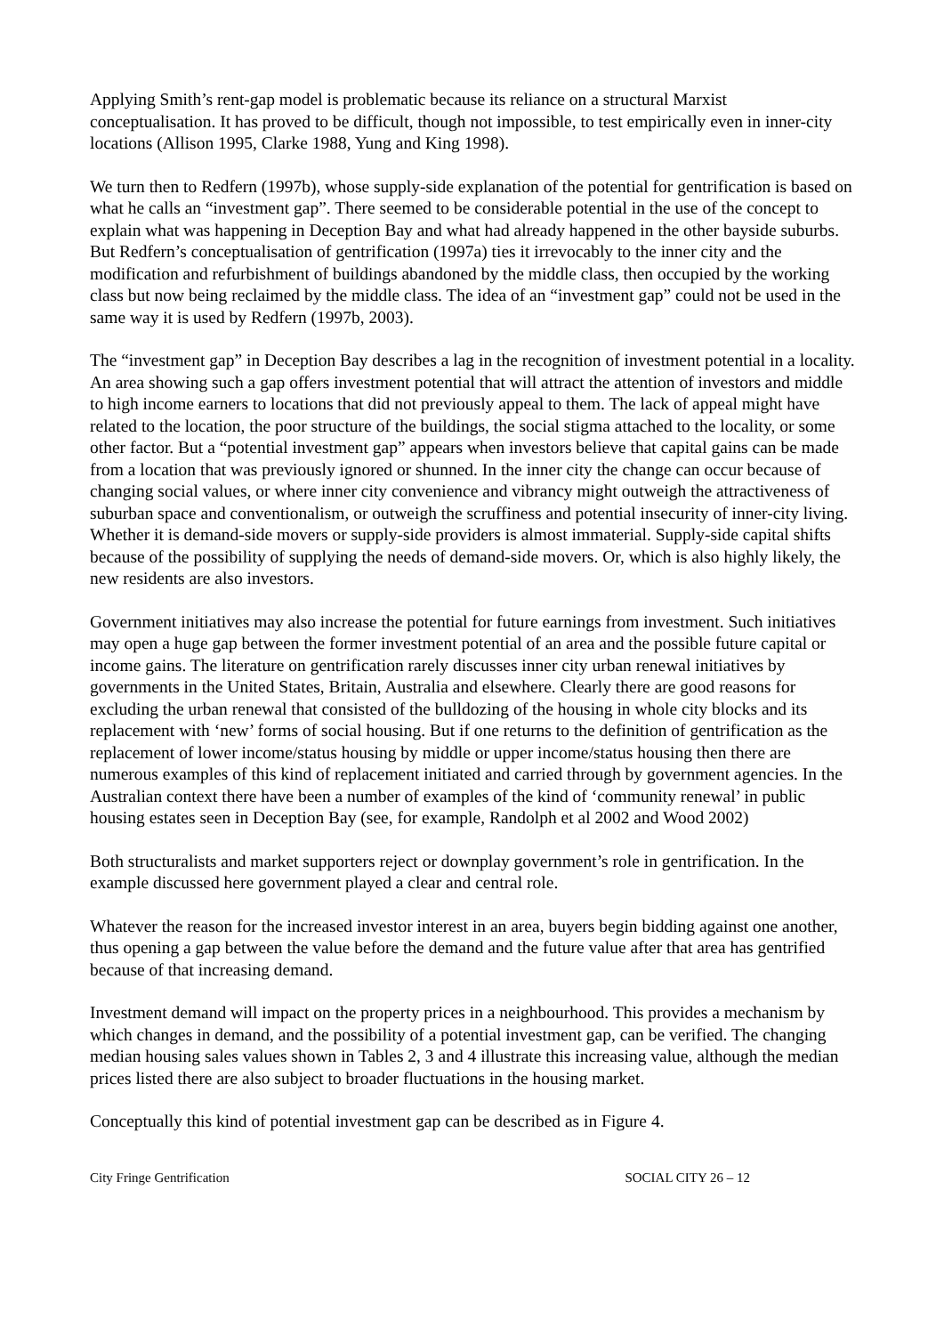Applying Smith’s rent-gap model is problematic because its reliance on a structural Marxist conceptualisation. It has proved to be difficult, though not impossible, to test empirically even in inner-city locations (Allison 1995, Clarke 1988, Yung and King 1998).
We turn then to Redfern (1997b), whose supply-side explanation of the potential for gentrification is based on what he calls an “investment gap”. There seemed to be considerable potential in the use of the concept to explain what was happening in Deception Bay and what had already happened in the other bayside suburbs. But Redfern’s conceptualisation of gentrification (1997a) ties it irrevocably to the inner city and the modification and refurbishment of buildings abandoned by the middle class, then occupied by the working class but now being reclaimed by the middle class. The idea of an “investment gap” could not be used in the same way it is used by Redfern (1997b, 2003).
The “investment gap” in Deception Bay describes a lag in the recognition of investment potential in a locality. An area showing such a gap offers investment potential that will attract the attention of investors and middle to high income earners to locations that did not previously appeal to them. The lack of appeal might have related to the location, the poor structure of the buildings, the social stigma attached to the locality, or some other factor. But a “potential investment gap” appears when investors believe that capital gains can be made from a location that was previously ignored or shunned. In the inner city the change can occur because of changing social values, or where inner city convenience and vibrancy might outweigh the attractiveness of suburban space and conventionalism, or outweigh the scruffiness and potential insecurity of inner-city living. Whether it is demand-side movers or supply-side providers is almost immaterial. Supply-side capital shifts because of the possibility of supplying the needs of demand-side movers. Or, which is also highly likely, the new residents are also investors.
Government initiatives may also increase the potential for future earnings from investment. Such initiatives may open a huge gap between the former investment potential of an area and the possible future capital or income gains. The literature on gentrification rarely discusses inner city urban renewal initiatives by governments in the United States, Britain, Australia and elsewhere. Clearly there are good reasons for excluding the urban renewal that consisted of the bulldozing of the housing in whole city blocks and its replacement with ‘new’ forms of social housing. But if one returns to the definition of gentrification as the replacement of lower income/status housing by middle or upper income/status housing then there are numerous examples of this kind of replacement initiated and carried through by government agencies. In the Australian context there have been a number of examples of the kind of ‘community renewal’ in public housing estates seen in Deception Bay (see, for example, Randolph et al 2002 and Wood 2002)
Both structuralists and market supporters reject or downplay government’s role in gentrification. In the example discussed here government played a clear and central role.
Whatever the reason for the increased investor interest in an area, buyers begin bidding against one another, thus opening a gap between the value before the demand and the future value after that area has gentrified because of that increasing demand.
Investment demand will impact on the property prices in a neighbourhood. This provides a mechanism by which changes in demand, and the possibility of a potential investment gap, can be verified. The changing median housing sales values shown in Tables 2, 3 and 4 illustrate this increasing value, although the median prices listed there are also subject to broader fluctuations in the housing market.
Conceptually this kind of potential investment gap can be described as in Figure 4.
City Fringe Gentrification SOCIAL CITY 26 – 12